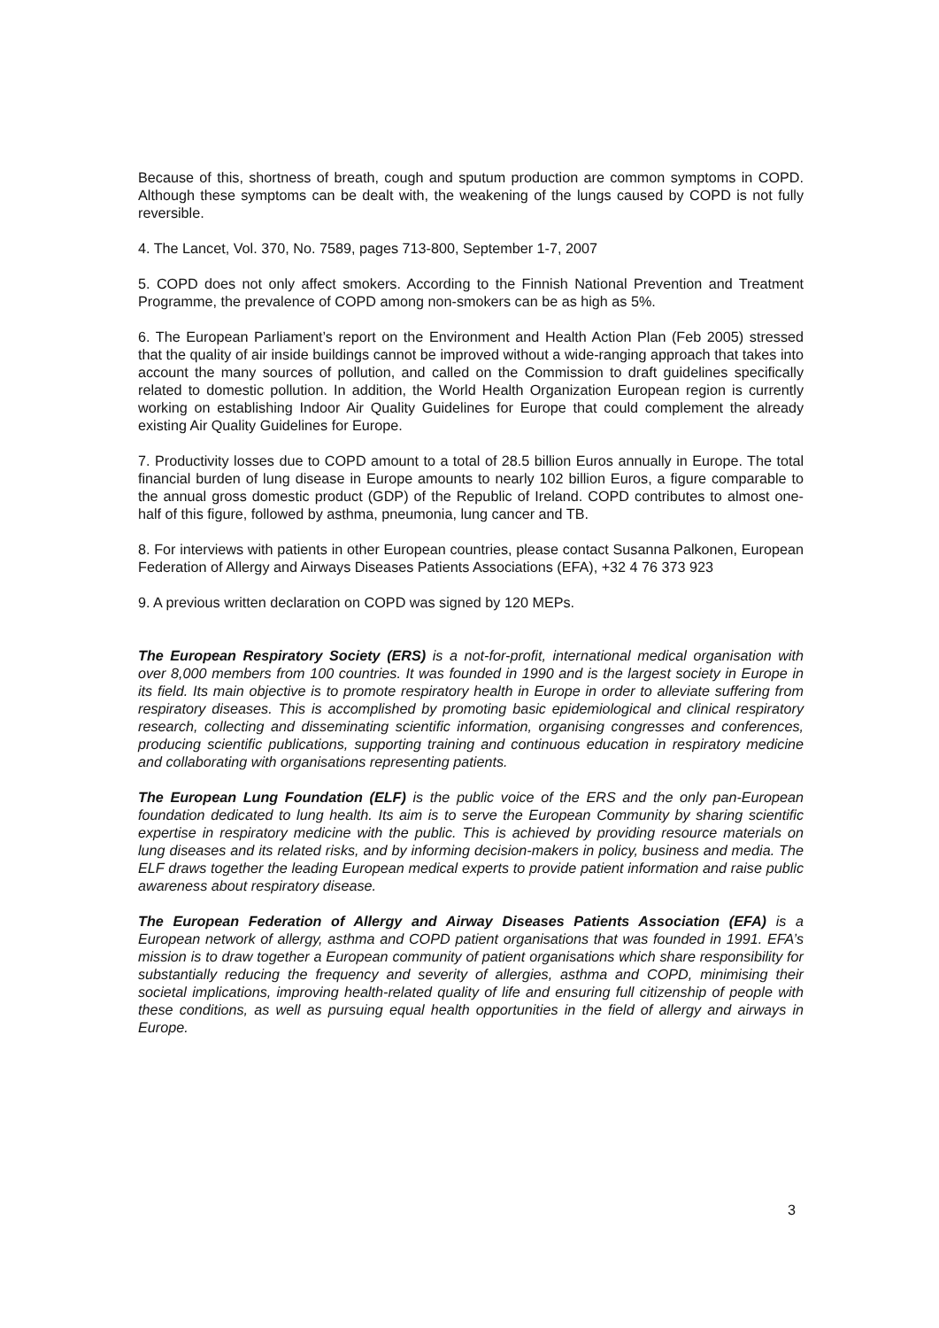Because of this, shortness of breath, cough and sputum production are common symptoms in COPD. Although these symptoms can be dealt with, the weakening of the lungs caused by COPD is not fully reversible.
4. The Lancet, Vol. 370, No. 7589, pages 713-800, September 1-7, 2007
5. COPD does not only affect smokers. According to the Finnish National Prevention and Treatment Programme, the prevalence of COPD among non-smokers can be as high as 5%.
6. The European Parliament’s report on the Environment and Health Action Plan (Feb 2005) stressed that the quality of air inside buildings cannot be improved without a wide-ranging approach that takes into account the many sources of pollution, and called on the Commission to draft guidelines specifically related to domestic pollution. In addition, the World Health Organization European region is currently working on establishing Indoor Air Quality Guidelines for Europe that could complement the already existing Air Quality Guidelines for Europe.
7. Productivity losses due to COPD amount to a total of 28.5 billion Euros annually in Europe. The total financial burden of lung disease in Europe amounts to nearly 102 billion Euros, a figure comparable to the annual gross domestic product (GDP) of the Republic of Ireland. COPD contributes to almost one-half of this figure, followed by asthma, pneumonia, lung cancer and TB.
8. For interviews with patients in other European countries, please contact Susanna Palkonen, European Federation of Allergy and Airways Diseases Patients Associations (EFA), +32 4 76 373 923
9. A previous written declaration on COPD was signed by 120 MEPs.
The European Respiratory Society (ERS) is a not-for-profit, international medical organisation with over 8,000 members from 100 countries. It was founded in 1990 and is the largest society in Europe in its field. Its main objective is to promote respiratory health in Europe in order to alleviate suffering from respiratory diseases. This is accomplished by promoting basic epidemiological and clinical respiratory research, collecting and disseminating scientific information, organising congresses and conferences, producing scientific publications, supporting training and continuous education in respiratory medicine and collaborating with organisations representing patients.
The European Lung Foundation (ELF) is the public voice of the ERS and the only pan-European foundation dedicated to lung health. Its aim is to serve the European Community by sharing scientific expertise in respiratory medicine with the public. This is achieved by providing resource materials on lung diseases and its related risks, and by informing decision-makers in policy, business and media. The ELF draws together the leading European medical experts to provide patient information and raise public awareness about respiratory disease.
The European Federation of Allergy and Airway Diseases Patients Association (EFA) is a European network of allergy, asthma and COPD patient organisations that was founded in 1991. EFA’s mission is to draw together a European community of patient organisations which share responsibility for substantially reducing the frequency and severity of allergies, asthma and COPD, minimising their societal implications, improving health-related quality of life and ensuring full citizenship of people with these conditions, as well as pursuing equal health opportunities in the field of allergy and airways in Europe.
3